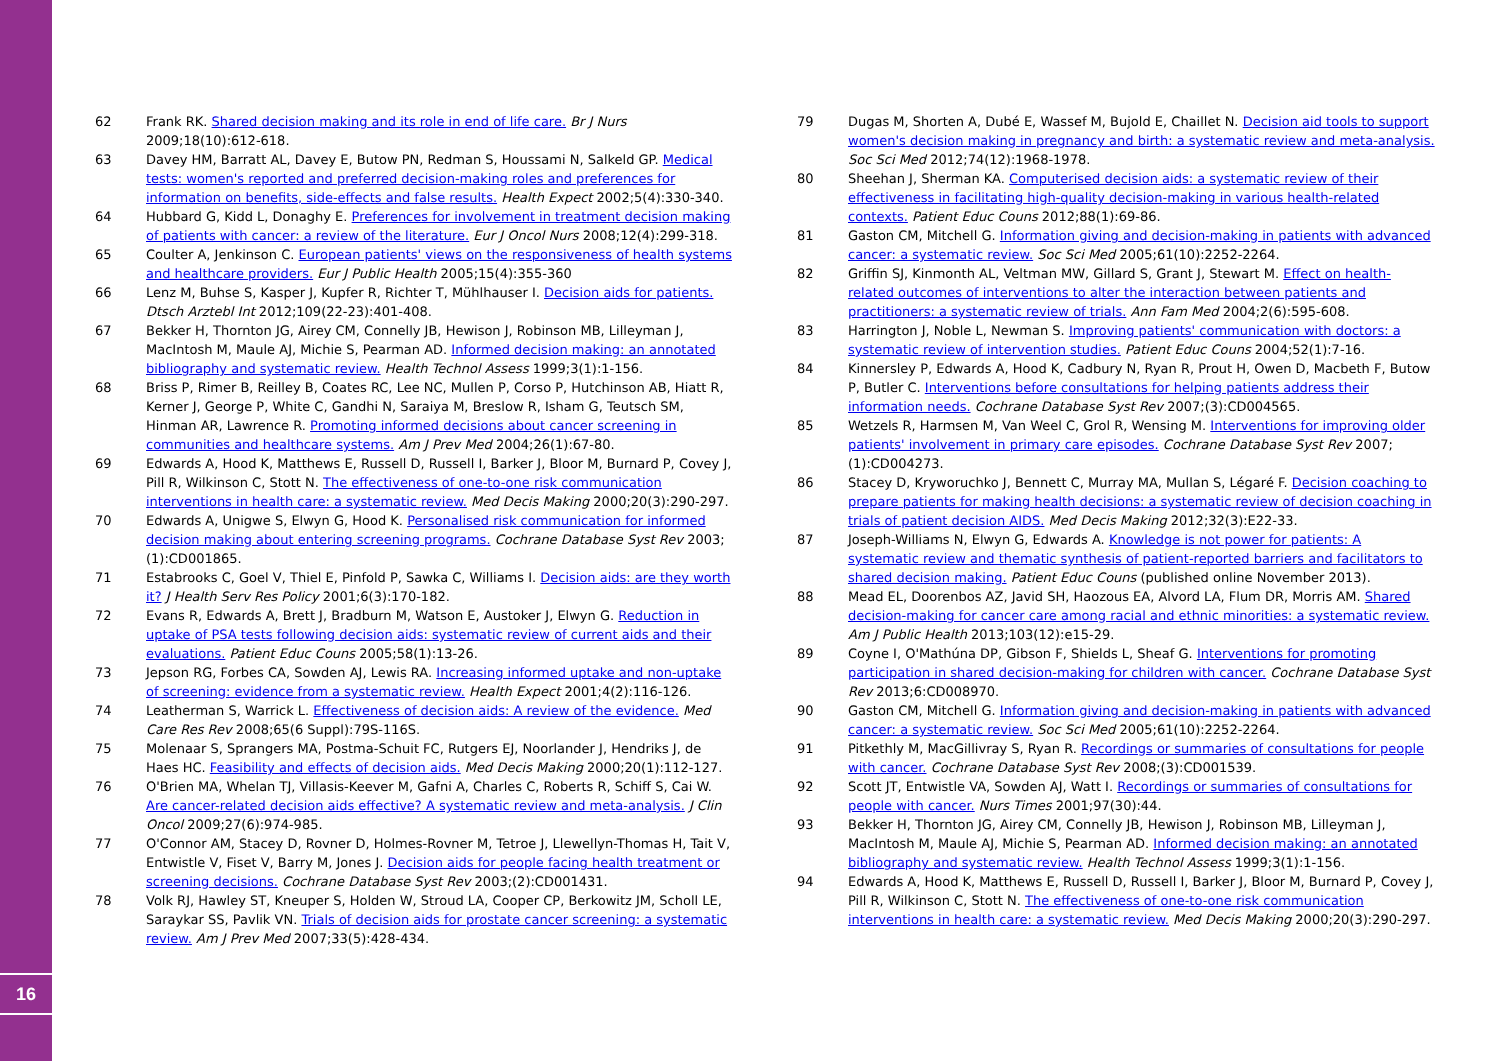62 Frank RK. Shared decision making and its role in end of life care. Br J Nurs 2009;18(10):612-618.
63 Davey HM, Barratt AL, Davey E, Butow PN, Redman S, Houssami N, Salkeld GP. Medical tests: women's reported and preferred decision-making roles and preferences for information on benefits, side-effects and false results. Health Expect 2002;5(4):330-340.
64 Hubbard G, Kidd L, Donaghy E. Preferences for involvement in treatment decision making of patients with cancer: a review of the literature. Eur J Oncol Nurs 2008;12(4):299-318.
65 Coulter A, Jenkinson C. European patients' views on the responsiveness of health systems and healthcare providers. Eur J Public Health 2005;15(4):355-360
66 Lenz M, Buhse S, Kasper J, Kupfer R, Richter T, Mühlhauser I. Decision aids for patients. Dtsch Arztebl Int 2012;109(22-23):401-408.
67 Bekker H, Thornton JG, Airey CM, Connelly JB, Hewison J, Robinson MB, Lilleyman J, MacIntosh M, Maule AJ, Michie S, Pearman AD. Informed decision making: an annotated bibliography and systematic review. Health Technol Assess 1999;3(1):1-156.
68 Briss P, Rimer B, Reilley B, Coates RC, Lee NC, Mullen P, Corso P, Hutchinson AB, Hiatt R, Kerner J, George P, White C, Gandhi N, Saraiya M, Breslow R, Isham G, Teutsch SM, Hinman AR, Lawrence R. Promoting informed decisions about cancer screening in communities and healthcare systems. Am J Prev Med 2004;26(1):67-80.
69 Edwards A, Hood K, Matthews E, Russell D, Russell I, Barker J, Bloor M, Burnard P, Covey J, Pill R, Wilkinson C, Stott N. The effectiveness of one-to-one risk communication interventions in health care: a systematic review. Med Decis Making 2000;20(3):290-297.
70 Edwards A, Unigwe S, Elwyn G, Hood K. Personalised risk communication for informed decision making about entering screening programs. Cochrane Database Syst Rev 2003;(1):CD001865.
71 Estabrooks C, Goel V, Thiel E, Pinfold P, Sawka C, Williams I. Decision aids: are they worth it? J Health Serv Res Policy 2001;6(3):170-182.
72 Evans R, Edwards A, Brett J, Bradburn M, Watson E, Austoker J, Elwyn G. Reduction in uptake of PSA tests following decision aids: systematic review of current aids and their evaluations. Patient Educ Couns 2005;58(1):13-26.
73 Jepson RG, Forbes CA, Sowden AJ, Lewis RA. Increasing informed uptake and non-uptake of screening: evidence from a systematic review. Health Expect 2001;4(2):116-126.
74 Leatherman S, Warrick L. Effectiveness of decision aids: A review of the evidence. Med Care Res Rev 2008;65(6 Suppl):79S-116S.
75 Molenaar S, Sprangers MA, Postma-Schuit FC, Rutgers EJ, Noorlander J, Hendriks J, de Haes HC. Feasibility and effects of decision aids. Med Decis Making 2000;20(1):112-127.
76 O'Brien MA, Whelan TJ, Villasis-Keever M, Gafni A, Charles C, Roberts R, Schiff S, Cai W. Are cancer-related decision aids effective? A systematic review and meta-analysis. J Clin Oncol 2009;27(6):974-985.
77 O'Connor AM, Stacey D, Rovner D, Holmes-Rovner M, Tetroe J, Llewellyn-Thomas H, Tait V, Entwistle V, Fiset V, Barry M, Jones J. Decision aids for people facing health treatment or screening decisions. Cochrane Database Syst Rev 2003;(2):CD001431.
78 Volk RJ, Hawley ST, Kneuper S, Holden W, Stroud LA, Cooper CP, Berkowitz JM, Scholl LE, Saraykar SS, Pavlik VN. Trials of decision aids for prostate cancer screening: a systematic review. Am J Prev Med 2007;33(5):428-434.
79 Dugas M, Shorten A, Dubé E, Wassef M, Bujold E, Chaillet N. Decision aid tools to support women's decision making in pregnancy and birth: a systematic review and meta-analysis. Soc Sci Med 2012;74(12):1968-1978.
80 Sheehan J, Sherman KA. Computerised decision aids: a systematic review of their effectiveness in facilitating high-quality decision-making in various health-related contexts. Patient Educ Couns 2012;88(1):69-86.
81 Gaston CM, Mitchell G. Information giving and decision-making in patients with advanced cancer: a systematic review. Soc Sci Med 2005;61(10):2252-2264.
82 Griffin SJ, Kinmonth AL, Veltman MW, Gillard S, Grant J, Stewart M. Effect on health-related outcomes of interventions to alter the interaction between patients and practitioners: a systematic review of trials. Ann Fam Med 2004;2(6):595-608.
83 Harrington J, Noble L, Newman S. Improving patients' communication with doctors: a systematic review of intervention studies. Patient Educ Couns 2004;52(1):7-16.
84 Kinnersley P, Edwards A, Hood K, Cadbury N, Ryan R, Prout H, Owen D, Macbeth F, Butow P, Butler C. Interventions before consultations for helping patients address their information needs. Cochrane Database Syst Rev 2007;(3):CD004565.
85 Wetzels R, Harmsen M, Van Weel C, Grol R, Wensing M. Interventions for improving older patients' involvement in primary care episodes. Cochrane Database Syst Rev 2007;(1):CD004273.
86 Stacey D, Kryworuchko J, Bennett C, Murray MA, Mullan S, Légaré F. Decision coaching to prepare patients for making health decisions: a systematic review of decision coaching in trials of patient decision AIDS. Med Decis Making 2012;32(3):E22-33.
87 Joseph-Williams N, Elwyn G, Edwards A. Knowledge is not power for patients: A systematic review and thematic synthesis of patient-reported barriers and facilitators to shared decision making. Patient Educ Couns (published online November 2013).
88 Mead EL, Doorenbos AZ, Javid SH, Haozous EA, Alvord LA, Flum DR, Morris AM. Shared decision-making for cancer care among racial and ethnic minorities: a systematic review. Am J Public Health 2013;103(12):e15-29.
89 Coyne I, O'Mathúna DP, Gibson F, Shields L, Sheaf G. Interventions for promoting participation in shared decision-making for children with cancer. Cochrane Database Syst Rev 2013;6:CD008970.
90 Gaston CM, Mitchell G. Information giving and decision-making in patients with advanced cancer: a systematic review. Soc Sci Med 2005;61(10):2252-2264.
91 Pitkethly M, MacGillivray S, Ryan R. Recordings or summaries of consultations for people with cancer. Cochrane Database Syst Rev 2008;(3):CD001539.
92 Scott JT, Entwistle VA, Sowden AJ, Watt I. Recordings or summaries of consultations for people with cancer. Nurs Times 2001;97(30):44.
93 Bekker H, Thornton JG, Airey CM, Connelly JB, Hewison J, Robinson MB, Lilleyman J, MacIntosh M, Maule AJ, Michie S, Pearman AD. Informed decision making: an annotated bibliography and systematic review. Health Technol Assess 1999;3(1):1-156.
94 Edwards A, Hood K, Matthews E, Russell D, Russell I, Barker J, Bloor M, Burnard P, Covey J, Pill R, Wilkinson C, Stott N. The effectiveness of one-to-one risk communication interventions in health care: a systematic review. Med Decis Making 2000;20(3):290-297.
16